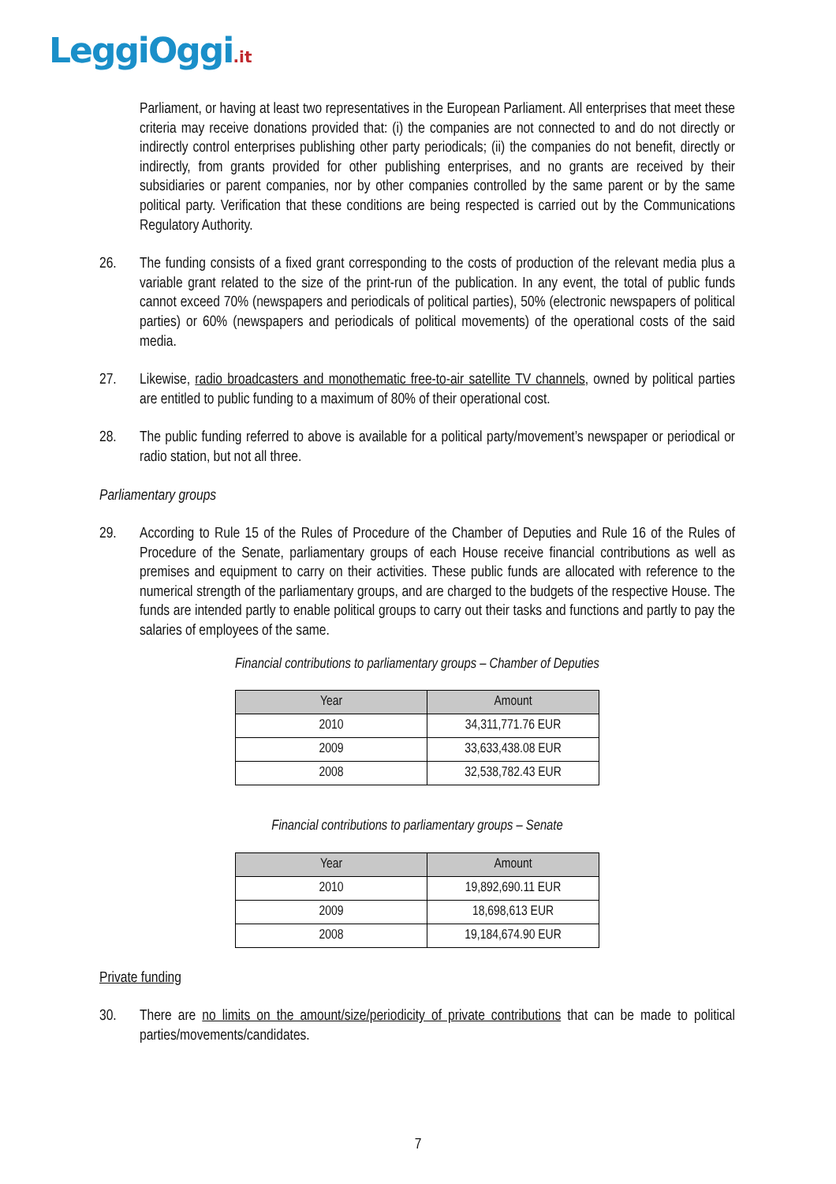LeggiOggi.it
Parliament, or having at least two representatives in the European Parliament. All enterprises that meet these criteria may receive donations provided that: (i) the companies are not connected to and do not directly or indirectly control enterprises publishing other party periodicals; (ii) the companies do not benefit, directly or indirectly, from grants provided for other publishing enterprises, and no grants are received by their subsidiaries or parent companies, nor by other companies controlled by the same parent or by the same political party. Verification that these conditions are being respected is carried out by the Communications Regulatory Authority.
26. The funding consists of a fixed grant corresponding to the costs of production of the relevant media plus a variable grant related to the size of the print-run of the publication. In any event, the total of public funds cannot exceed 70% (newspapers and periodicals of political parties), 50% (electronic newspapers of political parties) or 60% (newspapers and periodicals of political movements) of the operational costs of the said media.
27. Likewise, radio broadcasters and monothematic free-to-air satellite TV channels, owned by political parties are entitled to public funding to a maximum of 80% of their operational cost.
28. The public funding referred to above is available for a political party/movement’s newspaper or periodical or radio station, but not all three.
Parliamentary groups
29. According to Rule 15 of the Rules of Procedure of the Chamber of Deputies and Rule 16 of the Rules of Procedure of the Senate, parliamentary groups of each House receive financial contributions as well as premises and equipment to carry on their activities. These public funds are allocated with reference to the numerical strength of the parliamentary groups, and are charged to the budgets of the respective House. The funds are intended partly to enable political groups to carry out their tasks and functions and partly to pay the salaries of employees of the same.
Financial contributions to parliamentary groups – Chamber of Deputies
| Year | Amount |
| --- | --- |
| 2010 | 34,311,771.76 EUR |
| 2009 | 33,633,438.08 EUR |
| 2008 | 32,538,782.43 EUR |
Financial contributions to parliamentary groups – Senate
| Year | Amount |
| --- | --- |
| 2010 | 19,892,690.11 EUR |
| 2009 | 18,698,613 EUR |
| 2008 | 19,184,674.90 EUR |
Private funding
30. There are no limits on the amount/size/periodicity of private contributions that can be made to political parties/movements/candidates.
7